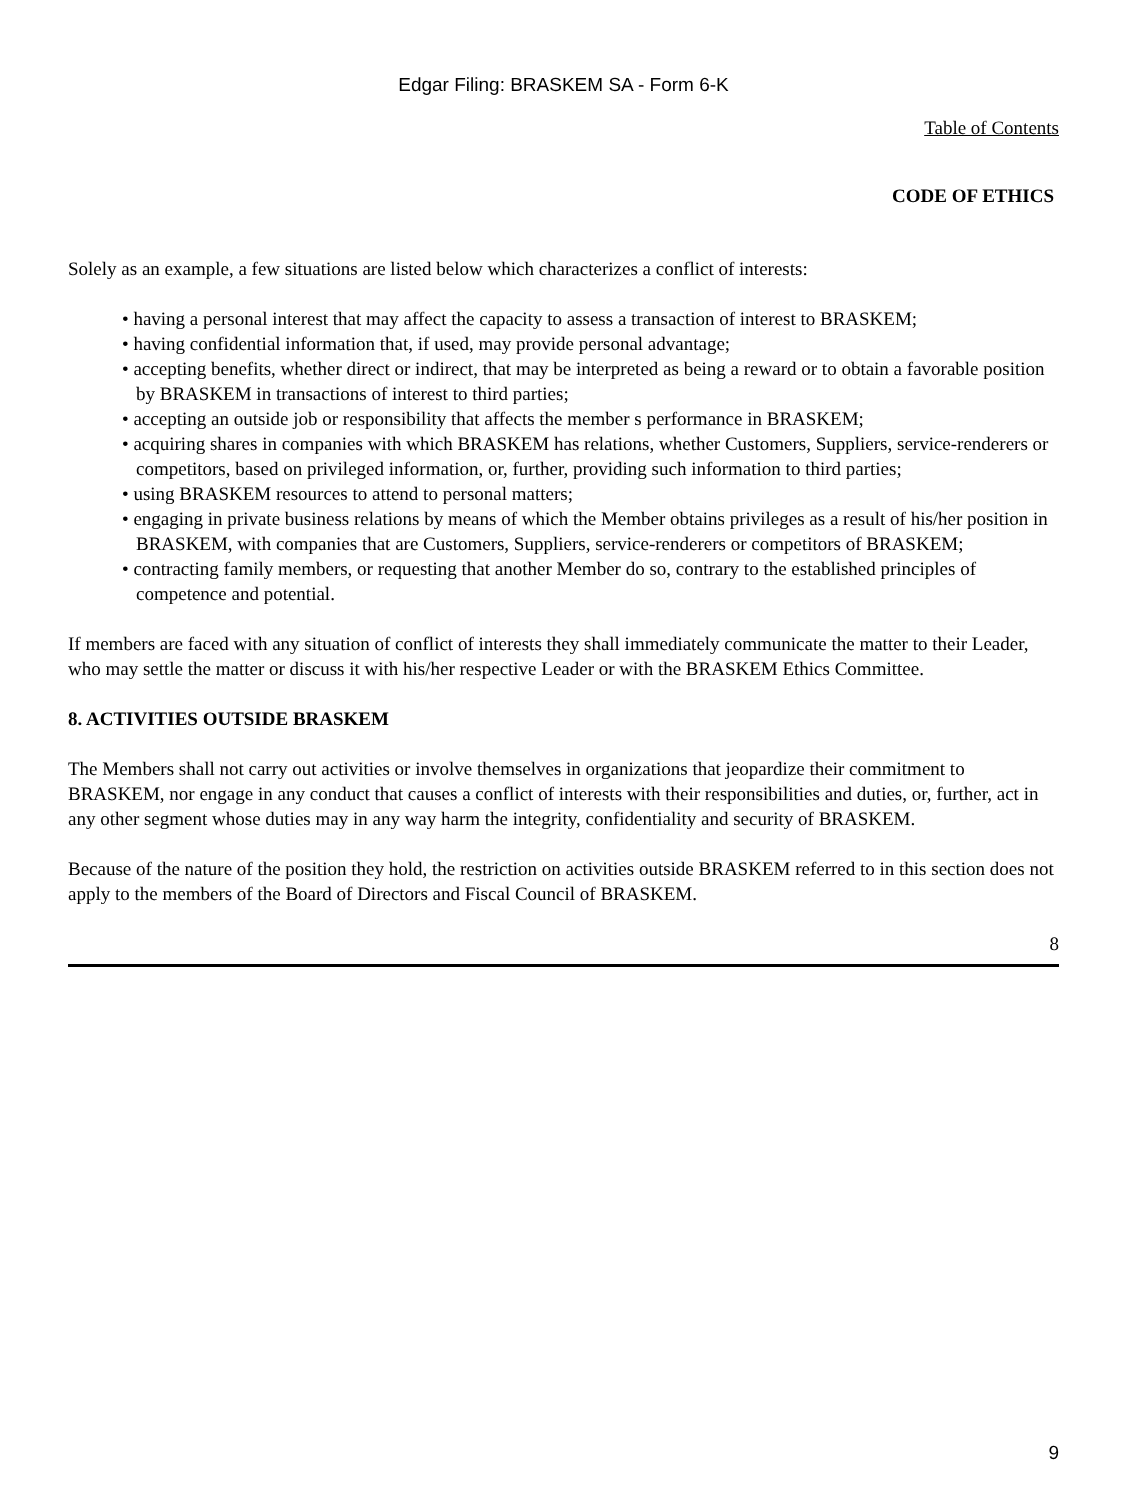Edgar Filing: BRASKEM SA - Form 6-K
Table of Contents
CODE OF ETHICS
Solely as an example, a few situations are listed below which characterizes a conflict of interests:
• having a personal interest that may affect the capacity to assess a transaction of interest to BRASKEM;
• having confidential information that, if used, may provide personal advantage;
• accepting benefits, whether direct or indirect, that may be interpreted as being a reward or to obtain a favorable position by BRASKEM in transactions of interest to third parties;
• accepting an outside job or responsibility that affects the member s performance in BRASKEM;
• acquiring shares in companies with which BRASKEM has relations, whether Customers, Suppliers, service-renderers or competitors, based on privileged information, or, further, providing such information to third parties;
• using BRASKEM resources to attend to personal matters;
• engaging in private business relations by means of which the Member obtains privileges as a result of his/her position in BRASKEM, with companies that are Customers, Suppliers, service-renderers or competitors of BRASKEM;
• contracting family members, or requesting that another Member do so, contrary to the established principles of competence and potential.
If members are faced with any situation of conflict of interests they shall immediately communicate the matter to their Leader, who may settle the matter or discuss it with his/her respective Leader or with the BRASKEM Ethics Committee.
8. ACTIVITIES OUTSIDE BRASKEM
The Members shall not carry out activities or involve themselves in organizations that jeopardize their commitment to BRASKEM, nor engage in any conduct that causes a conflict of interests with their responsibilities and duties, or, further, act in any other segment whose duties may in any way harm the integrity, confidentiality and security of BRASKEM.
Because of the nature of the position they hold, the restriction on activities outside BRASKEM referred to in this section does not apply to the members of the Board of Directors and Fiscal Council of BRASKEM.
8
9